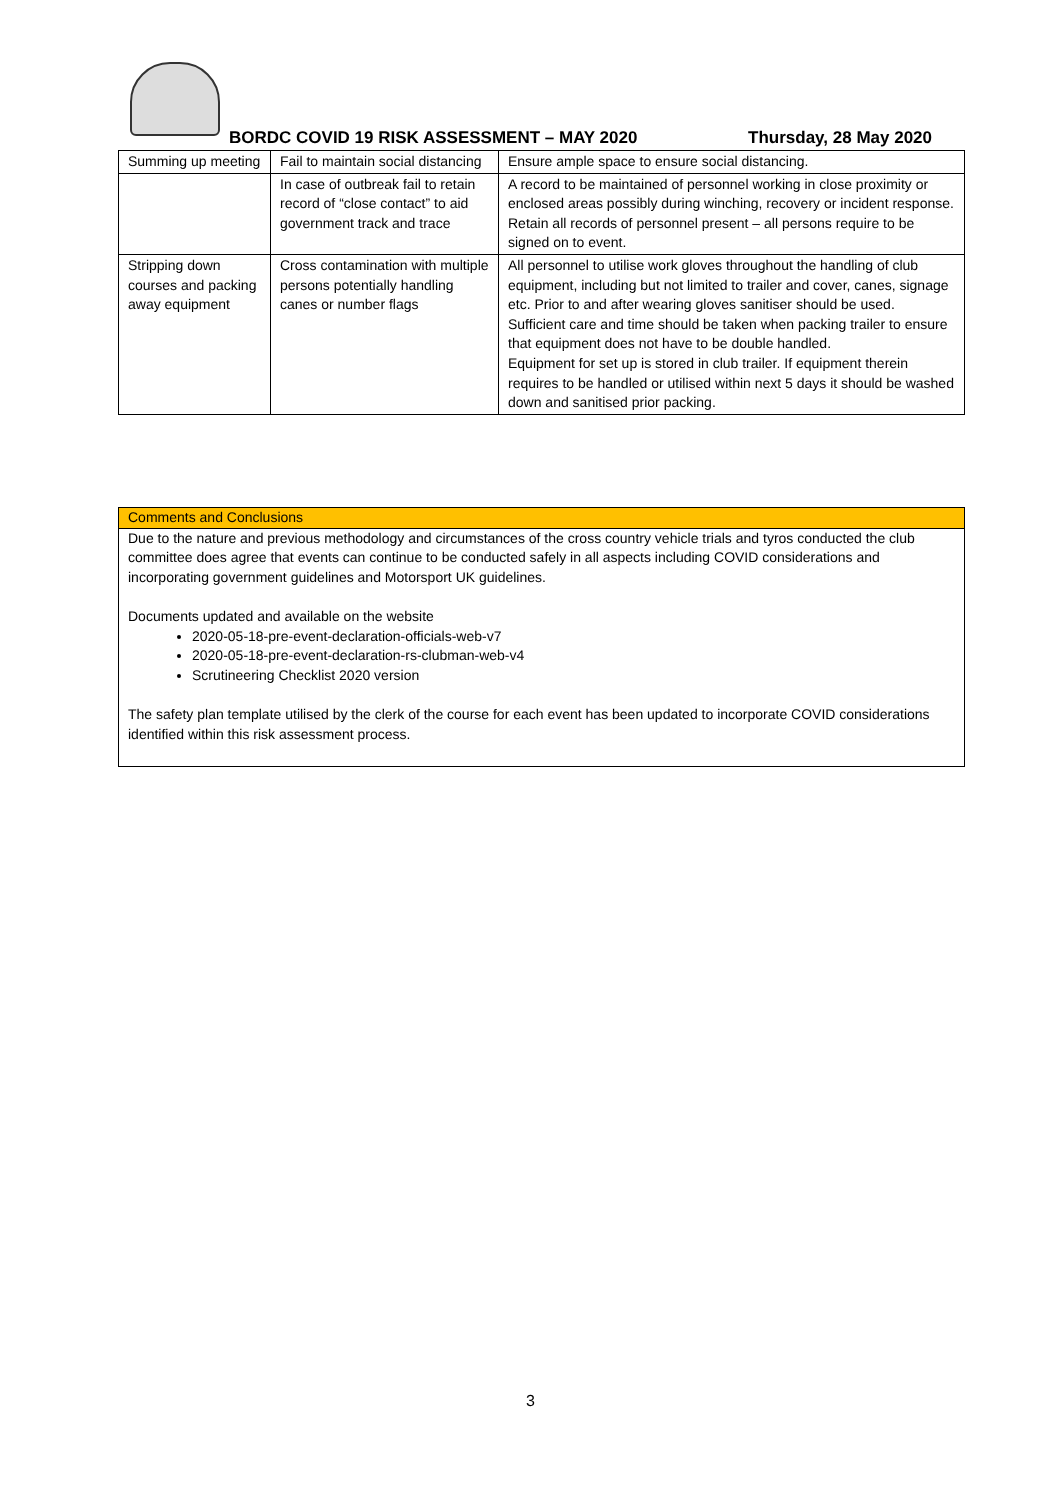BORDC COVID 19 RISK ASSESSMENT – MAY 2020 Thursday, 28 May 2020
| Summing up meeting | Fail to maintain social distancing | Ensure ample space to ensure social distancing. |
| | In case of outbreak fail to retain record of “close contact” to aid government track and trace | A record to be maintained of personnel working in close proximity or enclosed areas possibly during winching, recovery or incident response. Retain all records of personnel present – all persons require to be signed on to event. |
| Stripping down courses and packing away equipment | Cross contamination with multiple persons potentially handling canes or number flags | All personnel to utilise work gloves throughout the handling of club equipment, including but not limited to trailer and cover, canes, signage etc. Prior to and after wearing gloves sanitiser should be used. Sufficient care and time should be taken when packing trailer to ensure that equipment does not have to be double handled. Equipment for set up is stored in club trailer. If equipment therein requires to be handled or utilised within next 5 days it should be washed down and sanitised prior packing. |
Comments and Conclusions
Due to the nature and previous methodology and circumstances of the cross country vehicle trials and tyros conducted the club committee does agree that events can continue to be conducted safely in all aspects including COVID considerations and incorporating government guidelines and Motorsport UK guidelines.
Documents updated and available on the website
2020-05-18-pre-event-declaration-officials-web-v7
2020-05-18-pre-event-declaration-rs-clubman-web-v4
Scrutineering Checklist 2020 version
The safety plan template utilised by the clerk of the course for each event has been updated to incorporate COVID considerations identified within this risk assessment process.
3